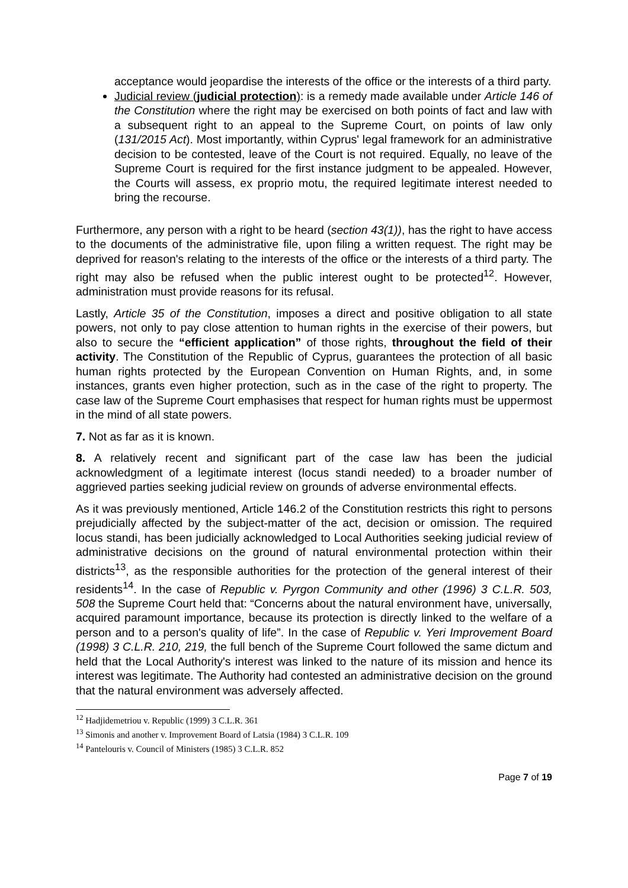acceptance would jeopardise the interests of the office or the interests of a third party.
Judicial review (judicial protection): is a remedy made available under Article 146 of the Constitution where the right may be exercised on both points of fact and law with a subsequent right to an appeal to the Supreme Court, on points of law only (131/2015 Act). Most importantly, within Cyprus' legal framework for an administrative decision to be contested, leave of the Court is not required. Equally, no leave of the Supreme Court is required for the first instance judgment to be appealed. However, the Courts will assess, ex proprio motu, the required legitimate interest needed to bring the recourse.
Furthermore, any person with a right to be heard (section 43(1)), has the right to have access to the documents of the administrative file, upon filing a written request. The right may be deprived for reason's relating to the interests of the office or the interests of a third party. The right may also be refused when the public interest ought to be protected<sup>12</sup>. However, administration must provide reasons for its refusal.
Lastly, Article 35 of the Constitution, imposes a direct and positive obligation to all state powers, not only to pay close attention to human rights in the exercise of their powers, but also to secure the “efficient application” of those rights, throughout the field of their activity. The Constitution of the Republic of Cyprus, guarantees the protection of all basic human rights protected by the European Convention on Human Rights, and, in some instances, grants even higher protection, such as in the case of the right to property. The case law of the Supreme Court emphasises that respect for human rights must be uppermost in the mind of all state powers.
7. Not as far as it is known.
8. A relatively recent and significant part of the case law has been the judicial acknowledgment of a legitimate interest (locus standi needed) to a broader number of aggrieved parties seeking judicial review on grounds of adverse environmental effects.
As it was previously mentioned, Article 146.2 of the Constitution restricts this right to persons prejudicially affected by the subject-matter of the act, decision or omission. The required locus standi, has been judicially acknowledged to Local Authorities seeking judicial review of administrative decisions on the ground of natural environmental protection within their districts<sup>13</sup>, as the responsible authorities for the protection of the general interest of their residents<sup>14</sup>. In the case of Republic v. Pyrgon Community and other (1996) 3 C.L.R. 503, 508 the Supreme Court held that: “Concerns about the natural environment have, universally, acquired paramount importance, because its protection is directly linked to the welfare of a person and to a person's quality of life”. In the case of Republic v. Yeri Improvement Board (1998) 3 C.L.R. 210, 219, the full bench of the Supreme Court followed the same dictum and held that the Local Authority's interest was linked to the nature of its mission and hence its interest was legitimate. The Authority had contested an administrative decision on the ground that the natural environment was adversely affected.
<sup>12</sup> Hadjidemetriou v. Republic (1999) 3 C.L.R. 361
<sup>13</sup> Simonis and another v. Improvement Board of Latsia (1984) 3 C.L.R. 109
<sup>14</sup> Pantelouris v. Council of Ministers (1985) 3 C.L.R. 852
Page 7 of 19